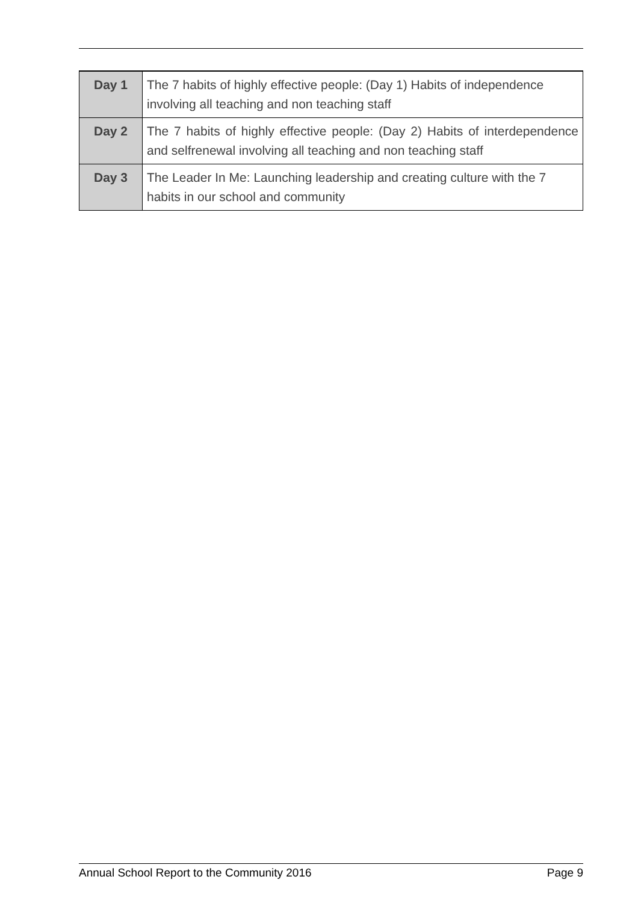| Day 1 | The 7 habits of highly effective people: (Day 1) Habits of independence involving all teaching and non teaching staff |
| Day 2 | The 7 habits of highly effective people: (Day 2) Habits of interdependence and selfrenewal involving all teaching and non teaching staff |
| Day 3 | The Leader In Me: Launching leadership and creating culture with the 7 habits in our school and community |
Annual School Report to the Community 2016 Page 9